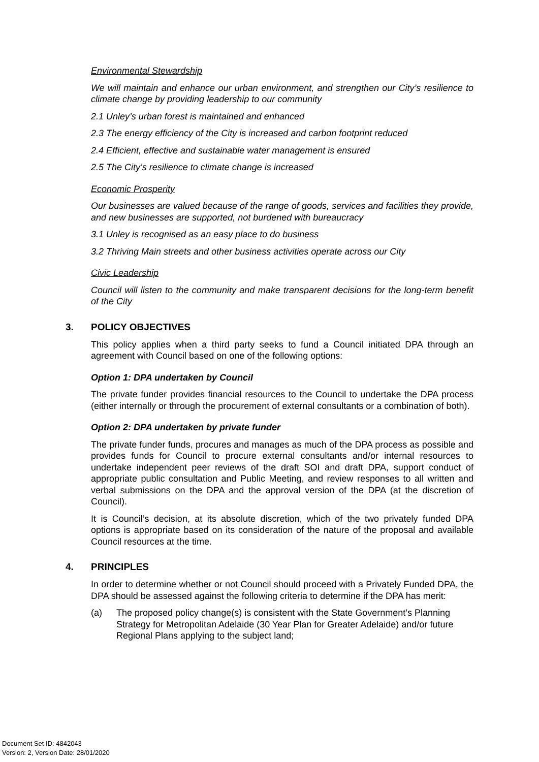Environmental Stewardship
We will maintain and enhance our urban environment, and strengthen our City’s resilience to climate change by providing leadership to our community
2.1 Unley’s urban forest is maintained and enhanced
2.3 The energy efficiency of the City is increased and carbon footprint reduced
2.4 Efficient, effective and sustainable water management is ensured
2.5 The City’s resilience to climate change is increased
Economic Prosperity
Our businesses are valued because of the range of goods, services and facilities they provide, and new businesses are supported, not burdened with bureaucracy
3.1 Unley is recognised as an easy place to do business
3.2 Thriving Main streets and other business activities operate across our City
Civic Leadership
Council will listen to the community and make transparent decisions for the long-term benefit of the City
3. POLICY OBJECTIVES
This policy applies when a third party seeks to fund a Council initiated DPA through an agreement with Council based on one of the following options:
Option 1: DPA undertaken by Council
The private funder provides financial resources to the Council to undertake the DPA process (either internally or through the procurement of external consultants or a combination of both).
Option 2: DPA undertaken by private funder
The private funder funds, procures and manages as much of the DPA process as possible and provides funds for Council to procure external consultants and/or internal resources to undertake independent peer reviews of the draft SOI and draft DPA, support conduct of appropriate public consultation and Public Meeting, and review responses to all written and verbal submissions on the DPA and the approval version of the DPA (at the discretion of Council).
It is Council’s decision, at its absolute discretion, which of the two privately funded DPA options is appropriate based on its consideration of the nature of the proposal and available Council resources at the time.
4. PRINCIPLES
In order to determine whether or not Council should proceed with a Privately Funded DPA, the DPA should be assessed against the following criteria to determine if the DPA has merit:
(a) The proposed policy change(s) is consistent with the State Government’s Planning Strategy for Metropolitan Adelaide (30 Year Plan for Greater Adelaide) and/or future Regional Plans applying to the subject land;
Document Set ID: 4842043
Version: 2, Version Date: 28/01/2020